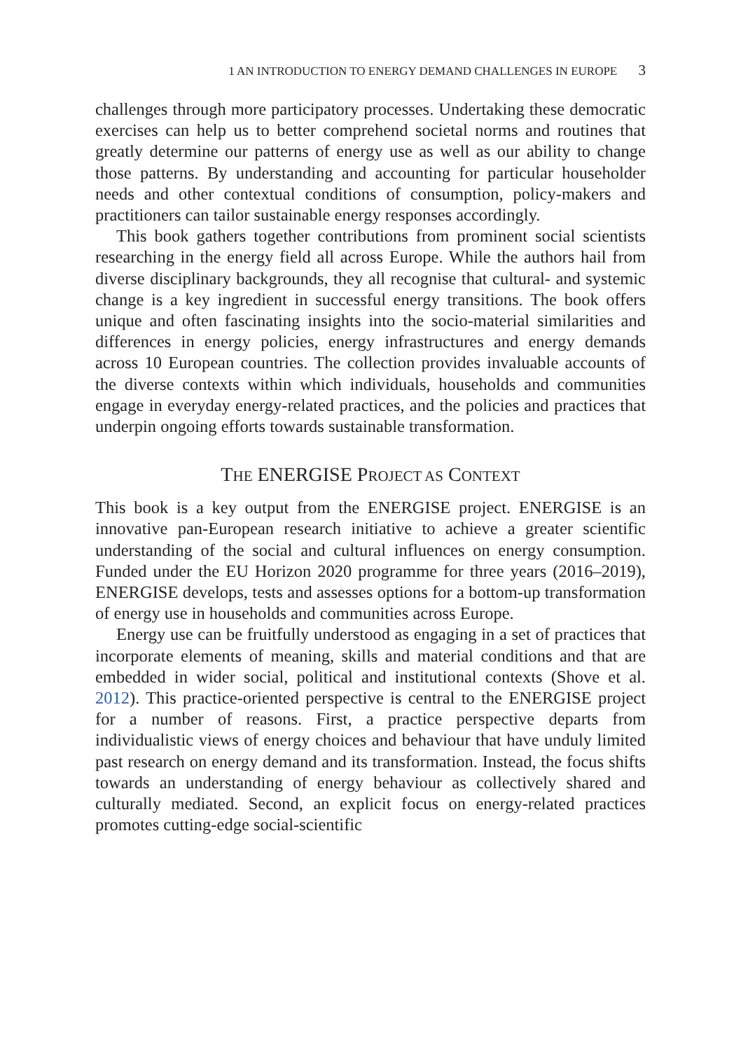1 AN INTRODUCTION TO ENERGY DEMAND CHALLENGES IN EUROPE 3
challenges through more participatory processes. Undertaking these democratic exercises can help us to better comprehend societal norms and routines that greatly determine our patterns of energy use as well as our ability to change those patterns. By understanding and accounting for particular householder needs and other contextual conditions of consumption, policy-makers and practitioners can tailor sustainable energy responses accordingly.
This book gathers together contributions from prominent social scientists researching in the energy field all across Europe. While the authors hail from diverse disciplinary backgrounds, they all recognise that cultural- and systemic change is a key ingredient in successful energy transitions. The book offers unique and often fascinating insights into the socio-material similarities and differences in energy policies, energy infrastructures and energy demands across 10 European countries. The collection provides invaluable accounts of the diverse contexts within which individuals, households and communities engage in everyday energy-related practices, and the policies and practices that underpin ongoing efforts towards sustainable transformation.
THE ENERGISE PROJECT AS CONTEXT
This book is a key output from the ENERGISE project. ENERGISE is an innovative pan-European research initiative to achieve a greater scientific understanding of the social and cultural influences on energy consumption. Funded under the EU Horizon 2020 programme for three years (2016–2019), ENERGISE develops, tests and assesses options for a bottom-up transformation of energy use in households and communities across Europe.
Energy use can be fruitfully understood as engaging in a set of practices that incorporate elements of meaning, skills and material conditions and that are embedded in wider social, political and institutional contexts (Shove et al. 2012). This practice-oriented perspective is central to the ENERGISE project for a number of reasons. First, a practice perspective departs from individualistic views of energy choices and behaviour that have unduly limited past research on energy demand and its transformation. Instead, the focus shifts towards an understanding of energy behaviour as collectively shared and culturally mediated. Second, an explicit focus on energy-related practices promotes cutting-edge social-scientific